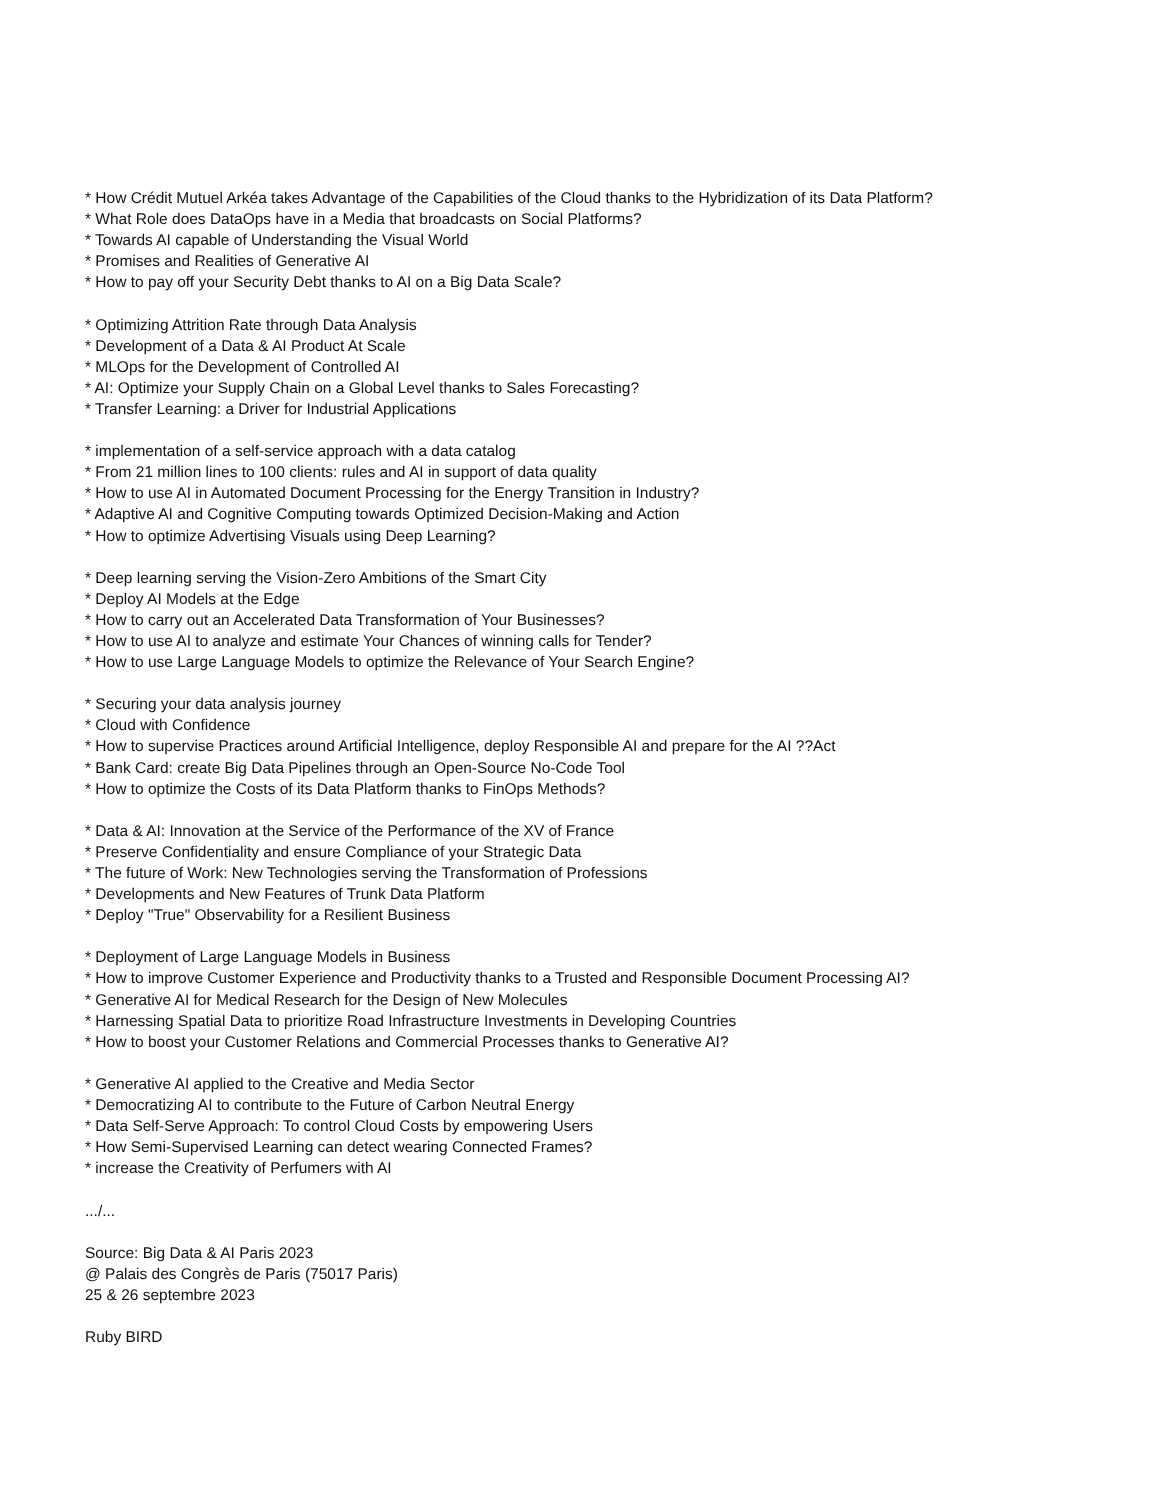* How Crédit Mutuel Arkéa takes Advantage of the Capabilities of the Cloud thanks to the Hybridization of its Data Platform?
* What Role does DataOps have in a Media that broadcasts on Social Platforms?
* Towards AI capable of Understanding the Visual World
* Promises and Realities of Generative AI
* How to pay off your Security Debt thanks to AI on a Big Data Scale?
* Optimizing Attrition Rate through Data Analysis
* Development of a Data & AI Product At Scale
* MLOps for the Development of Controlled AI
* AI: Optimize your Supply Chain on a Global Level thanks to Sales Forecasting?
* Transfer Learning: a Driver for Industrial Applications
* implementation of a self-service approach with a data catalog
* From 21 million lines to 100 clients: rules and AI in support of data quality
* How to use AI in Automated Document Processing for the Energy Transition in Industry?
* Adaptive AI and Cognitive Computing towards Optimized Decision-Making and Action
* How to optimize Advertising Visuals using Deep Learning?
* Deep learning serving the Vision-Zero Ambitions of the Smart City
* Deploy AI Models at the Edge
* How to carry out an Accelerated Data Transformation of Your Businesses?
* How to use AI to analyze and estimate Your Chances of winning calls for Tender?
* How to use Large Language Models to optimize the Relevance of Your Search Engine?
* Securing your data analysis journey
* Cloud with Confidence
* How to supervise Practices around Artificial Intelligence, deploy Responsible AI and prepare for the AI ??Act
* Bank Card: create Big Data Pipelines through an Open-Source No-Code Tool
* How to optimize the Costs of its Data Platform thanks to FinOps Methods?
* Data & AI: Innovation at the Service of the Performance of the XV of France
* Preserve Confidentiality and ensure Compliance of your Strategic Data
* The future of Work: New Technologies serving the Transformation of Professions
* Developments and New Features of Trunk Data Platform
* Deploy "True" Observability for a Resilient Business
* Deployment of Large Language Models in Business
* How to improve Customer Experience and Productivity thanks to a Trusted and Responsible Document Processing AI?
* Generative AI for Medical Research for the Design of New Molecules
* Harnessing Spatial Data to prioritize Road Infrastructure Investments in Developing Countries
* How to boost your Customer Relations and Commercial Processes thanks to Generative AI?
* Generative AI applied to the Creative and Media Sector
* Democratizing AI to contribute to the Future of Carbon Neutral Energy
* Data Self-Serve Approach: To control Cloud Costs by empowering Users
* How Semi-Supervised Learning can detect wearing Connected Frames?
* increase the Creativity of Perfumers with AI
.../...
Source: Big Data & AI Paris 2023
@ Palais des Congrès de Paris (75017 Paris)
25 & 26 septembre 2023
Ruby BIRD